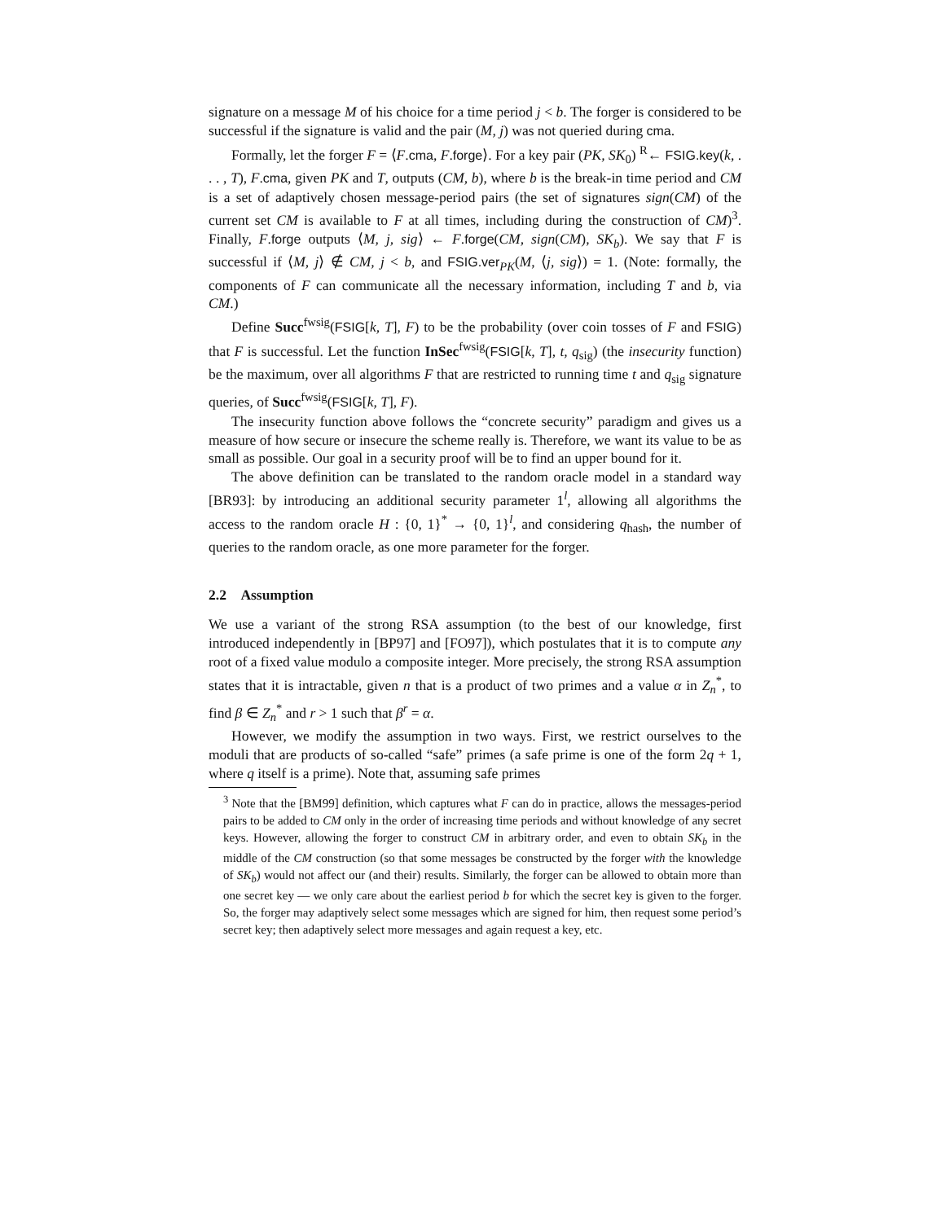signature on a message M of his choice for a time period j < b. The forger is considered to be successful if the signature is valid and the pair (M, j) was not queried during cma.
Formally, let the forger F = ⟨F.cma, F.forge⟩. For a key pair (PK, SK<sub>0</sub>) <sup>R</sup>← FSIG.key(k, . . . , T), F.cma, given PK and T, outputs (CM, b), where b is the break-in time period and CM is a set of adaptively chosen message-period pairs (the set of signatures sign(CM) of the current set CM is available to F at all times, including during the construction of CM)<sup>3</sup>. Finally, F.forge outputs ⟨M, j, sig⟩ ← F.forge(CM, sign(CM), SK<sub>b</sub>). We say that F is successful if ⟨M, j⟩ ∉ CM, j < b, and FSIG.ver<sub>PK</sub>(M, ⟨j, sig⟩) = 1. (Note: formally, the components of F can communicate all the necessary information, including T and b, via CM.)
Define Succ<sup>fwsig</sup>(FSIG[k, T], F) to be the probability (over coin tosses of F and FSIG) that F is successful. Let the function InSec<sup>fwsig</sup>(FSIG[k, T], t, q<sub>sig</sub>) (the insecurity function) be the maximum, over all algorithms F that are restricted to running time t and q<sub>sig</sub> signature queries, of Succ<sup>fwsig</sup>(FSIG[k, T], F).
The insecurity function above follows the “concrete security” paradigm and gives us a measure of how secure or insecure the scheme really is. Therefore, we want its value to be as small as possible. Our goal in a security proof will be to find an upper bound for it.
The above definition can be translated to the random oracle model in a standard way [BR93]: by introducing an additional security parameter 1<sup>l</sup>, allowing all algorithms the access to the random oracle H : {0, 1}<sup>*</sup> → {0, 1}<sup>l</sup>, and considering q<sub>hash</sub>, the number of queries to the random oracle, as one more parameter for the forger.
2.2 Assumption
We use a variant of the strong RSA assumption (to the best of our knowledge, first introduced independently in [BP97] and [FO97]), which postulates that it is to compute any root of a fixed value modulo a composite integer. More precisely, the strong RSA assumption states that it is intractable, given n that is a product of two primes and a value α in Z<sub>n</sub><sup>*</sup>, to find β ∈ Z<sub>n</sub><sup>*</sup> and r > 1 such that β<sup>r</sup> = α.
However, we modify the assumption in two ways. First, we restrict ourselves to the moduli that are products of so-called “safe” primes (a safe prime is one of the form 2q + 1, where q itself is a prime). Note that, assuming safe primes
<sup>3</sup> Note that the [BM99] definition, which captures what F can do in practice, allows the messages-period pairs to be added to CM only in the order of increasing time periods and without knowledge of any secret keys. However, allowing the forger to construct CM in arbitrary order, and even to obtain SK<sub>b</sub> in the middle of the CM construction (so that some messages be constructed by the forger with the knowledge of SK<sub>b</sub>) would not affect our (and their) results. Similarly, the forger can be allowed to obtain more than one secret key — we only care about the earliest period b for which the secret key is given to the forger. So, the forger may adaptively select some messages which are signed for him, then request some period’s secret key; then adaptively select more messages and again request a key, etc.